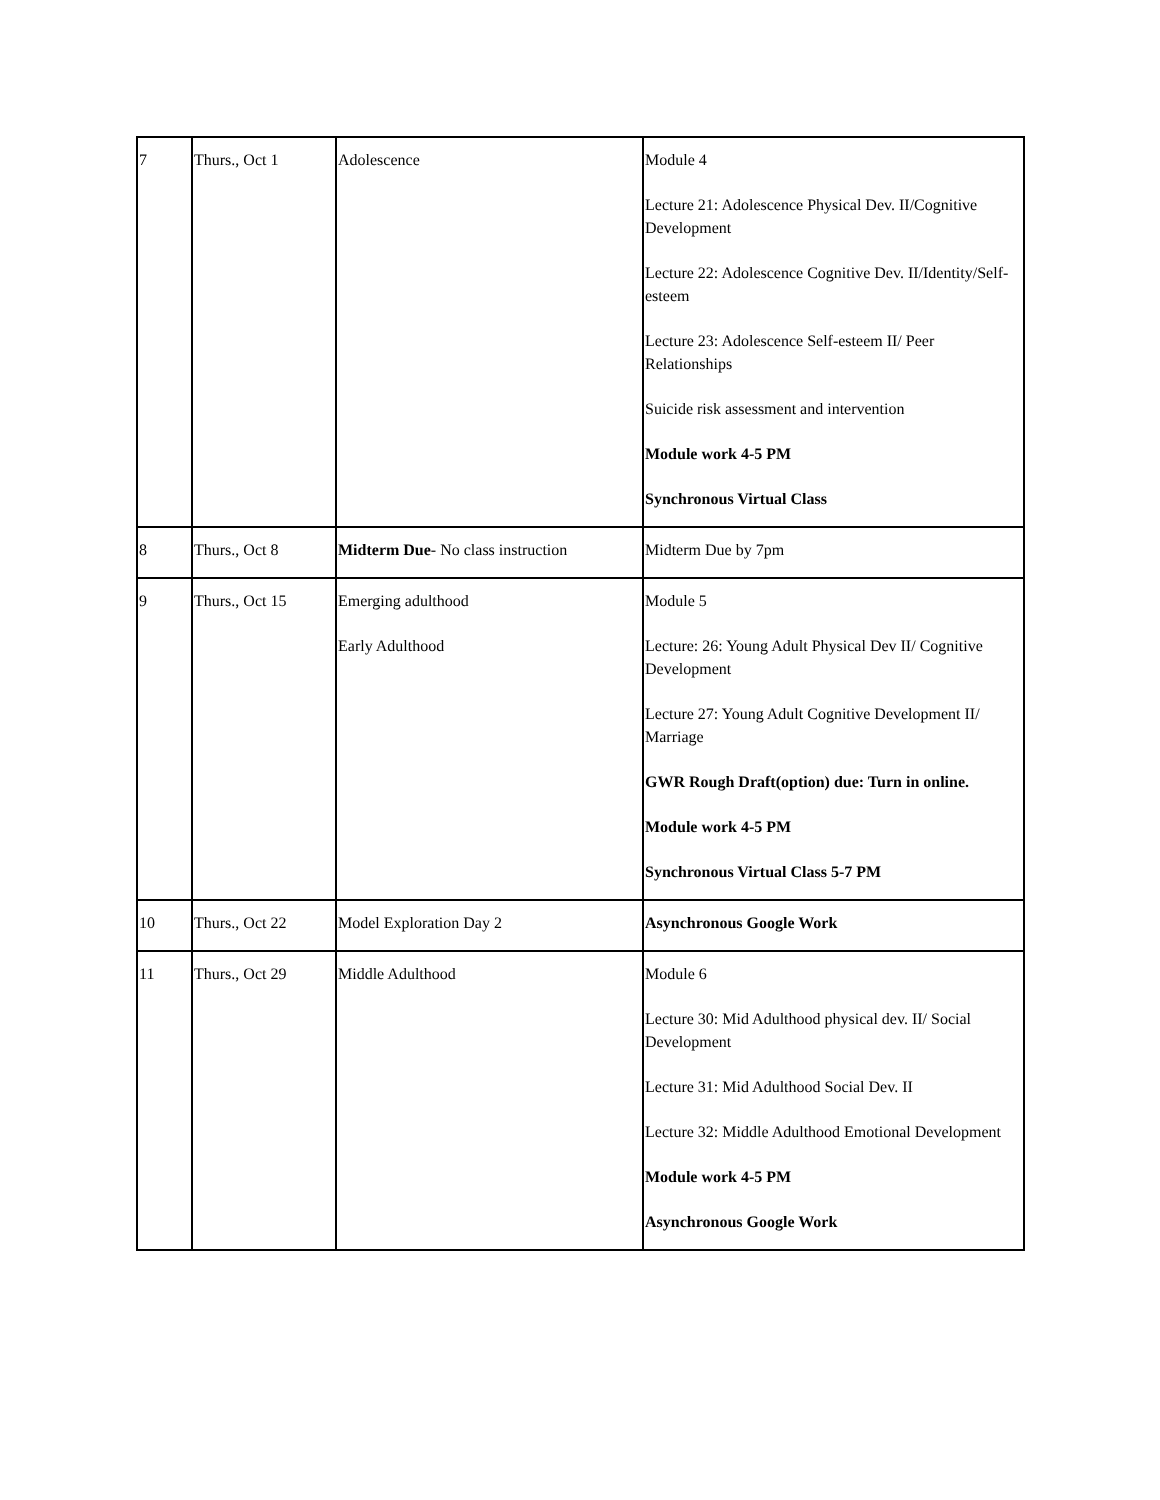| 7 | Thurs., Oct 1 | Adolescence | Module 4 Lecture 21: Adolescence Physical Dev. II/Cognitive Development Lecture 22: Adolescence Cognitive Dev. II/Identity/Self-esteem Lecture 23: Adolescence Self-esteem II/ Peer Relationships Suicide risk assessment and intervention Module work 4-5 PM Synchronous Virtual Class |
| 8 | Thurs., Oct 8 | Midterm Due - No class instruction | Midterm Due by 7pm |
| 9 | Thurs., Oct 15 | Emerging adulthood Early Adulthood | Module 5 Lecture: 26: Young Adult Physical Dev II/ Cognitive Development Lecture 27: Young Adult Cognitive Development II/ Marriage GWR Rough Draft(option) due: Turn in online. Module work 4-5 PM Synchronous Virtual Class 5-7 PM |
| 10 | Thurs., Oct 22 | Model Exploration Day 2 | Asynchronous Google Work |
| 11 | Thurs., Oct 29 | Middle Adulthood | Module 6 Lecture 30: Mid Adulthood physical dev. II/ Social Development Lecture 31: Mid Adulthood Social Dev. II Lecture 32: Middle Adulthood Emotional Development Module work 4-5 PM Asynchronous Google Work |